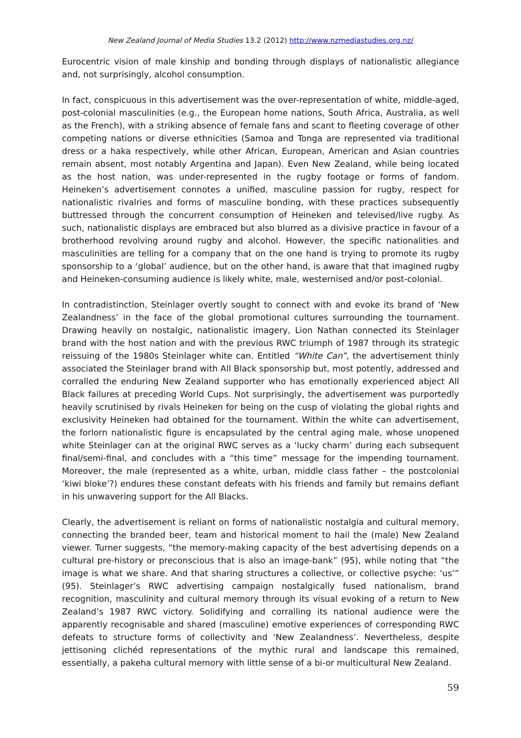New Zealand Journal of Media Studies 13.2 (2012) http://www.nzmediastudies.org.nz/
Eurocentric vision of male kinship and bonding through displays of nationalistic allegiance and, not surprisingly, alcohol consumption.
In fact, conspicuous in this advertisement was the over-representation of white, middle-aged, post-colonial masculinities (e.g., the European home nations, South Africa, Australia, as well as the French), with a striking absence of female fans and scant to fleeting coverage of other competing nations or diverse ethnicities (Samoa and Tonga are represented via traditional dress or a haka respectively, while other African, European, American and Asian countries remain absent, most notably Argentina and Japan). Even New Zealand, while being located as the host nation, was under-represented in the rugby footage or forms of fandom. Heineken’s advertisement connotes a unified, masculine passion for rugby, respect for nationalistic rivalries and forms of masculine bonding, with these practices subsequently buttressed through the concurrent consumption of Heineken and televised/live rugby. As such, nationalistic displays are embraced but also blurred as a divisive practice in favour of a brotherhood revolving around rugby and alcohol. However, the specific nationalities and masculinities are telling for a company that on the one hand is trying to promote its rugby sponsorship to a ‘global’ audience, but on the other hand, is aware that that imagined rugby and Heineken-consuming audience is likely white, male, westernised and/or post-colonial.
In contradistinction, Steinlager overtly sought to connect with and evoke its brand of ‘New Zealandness’ in the face of the global promotional cultures surrounding the tournament. Drawing heavily on nostalgic, nationalistic imagery, Lion Nathan connected its Steinlager brand with the host nation and with the previous RWC triumph of 1987 through its strategic reissuing of the 1980s Steinlager white can. Entitled “White Can”, the advertisement thinly associated the Steinlager brand with All Black sponsorship but, most potently, addressed and corralled the enduring New Zealand supporter who has emotionally experienced abject All Black failures at preceding World Cups. Not surprisingly, the advertisement was purportedly heavily scrutinised by rivals Heineken for being on the cusp of violating the global rights and exclusivity Heineken had obtained for the tournament. Within the white can advertisement, the forlorn nationalistic figure is encapsulated by the central aging male, whose unopened white Steinlager can at the original RWC serves as a ‘lucky charm’ during each subsequent final/semi-final, and concludes with a “this time” message for the impending tournament. Moreover, the male (represented as a white, urban, middle class father – the postcolonial ‘kiwi bloke’?) endures these constant defeats with his friends and family but remains defiant in his unwavering support for the All Blacks.
Clearly, the advertisement is reliant on forms of nationalistic nostalgia and cultural memory, connecting the branded beer, team and historical moment to hail the (male) New Zealand viewer. Turner suggests, “the memory-making capacity of the best advertising depends on a cultural pre-history or preconscious that is also an image-bank” (95), while noting that “the image is what we share. And that sharing structures a collective, or collective psyche: ‘us’” (95). Steinlager’s RWC advertising campaign nostalgically fused nationalism, brand recognition, masculinity and cultural memory through its visual evoking of a return to New Zealand’s 1987 RWC victory. Solidifying and corralling its national audience were the apparently recognisable and shared (masculine) emotive experiences of corresponding RWC defeats to structure forms of collectivity and ‘New Zealandness’. Nevertheless, despite jettisoning clichéd representations of the mythic rural and landscape this remained, essentially, a pakeha cultural memory with little sense of a bi-or multicultural New Zealand.
59